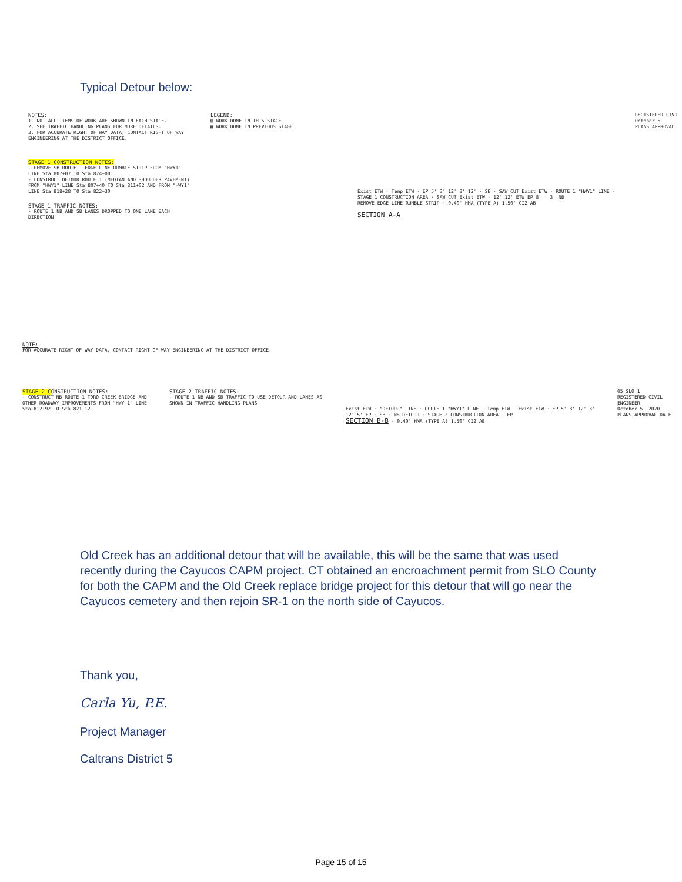Typical Detour below:
NOTES:
1. NOT ALL ITEMS OF WORK ARE SHOWN IN EACH STAGE.
2. SEE TRAFFIC HANDLING PLANS FOR MORE DETAILS.
3. FOR ACCURATE RIGHT OF WAY DATA, CONTACT RIGHT OF WAY ENGINEERING AT THE DISTRICT OFFICE.
STAGE 1 CONSTRUCTION NOTES:
- REMOVE SB ROUTE 1 EDGE LINE RUMBLE STRIP FROM "HWY1" LINE Sta 807+07 TO Sta 824+00
- CONSTRUCT DETOUR ROUTE 1 (MEDIAN AND SHOULDER PAVEMENT) FROM "HWY1" LINE Sta 807+40 TO Sta 811+02 AND FROM "HWY1" LINE Sta 818+28 TO Sta 822+30
STAGE 1 TRAFFIC NOTES:
- ROUTE 1 NB AND SB LANES DROPPED TO ONE LANE EACH DIRECTION
LEGEND:
▨ WORK DONE IN THIS STAGE
▩ WORK DONE IN PREVIOUS STAGE
Exist ETW · Temp ETW · EP 5' 3' 12' 3' 12' · SB · SAW CUT Exist ETW · ROUTE 1 "HWY1" LINE · STAGE 1 CONSTRUCTION AREA · SAW CUT Exist ETW · 12' 12' ETW EP 8' · 3' NB
REMOVE EDGE LINE RUMBLE STRIP · 0.40' HMA (TYPE A) 1.50' CI2 AB
SECTION A-A
REGISTERED CIVIL
October 5
PLANS APPROVAL
NOTE:
FOR ACCURATE RIGHT OF WAY DATA, CONTACT RIGHT OF WAY ENGINEERING AT THE DISTRICT OFFICE.
STAGE 2 CONSTRUCTION NOTES:
- CONSTRUCT NB ROUTE 1 TORO CREEK BRIDGE AND OTHER ROADWAY IMPROVEMENTS FROM "HWY 1" LINE Sta 812+92 TO Sta 821+12
STAGE 2 TRAFFIC NOTES:
- ROUTE 1 NB AND SB TRAFFIC TO USE DETOUR AND LANES AS SHOWN IN TRAFFIC HANDLING PLANS
Exist ETW · "DETOUR" LINE · ROUTE 1 "HWY1" LINE · Temp ETW · Exist ETW · EP 5' 3' 12' 3' 12' 5' EP · SB · NB DETOUR · STAGE 2 CONSTRUCTION AREA · EP
SECTION B-B · 0.40' HMA (TYPE A) 1.50' CI2 AB
05 SLO 1
REGISTERED CIVIL ENGINEER
October 5, 2020
PLANS APPROVAL DATE
Old Creek has an additional detour that will be available, this will be the same that was used recently during the Cayucos CAPM project. CT obtained an encroachment permit from SLO County for both the CAPM and the Old Creek replace bridge project for this detour that will go near the Cayucos cemetery and then rejoin SR-1 on the north side of Cayucos.
Thank you,
Carla Yu, P.E.
Project Manager
Caltrans District 5
Page 15 of 15